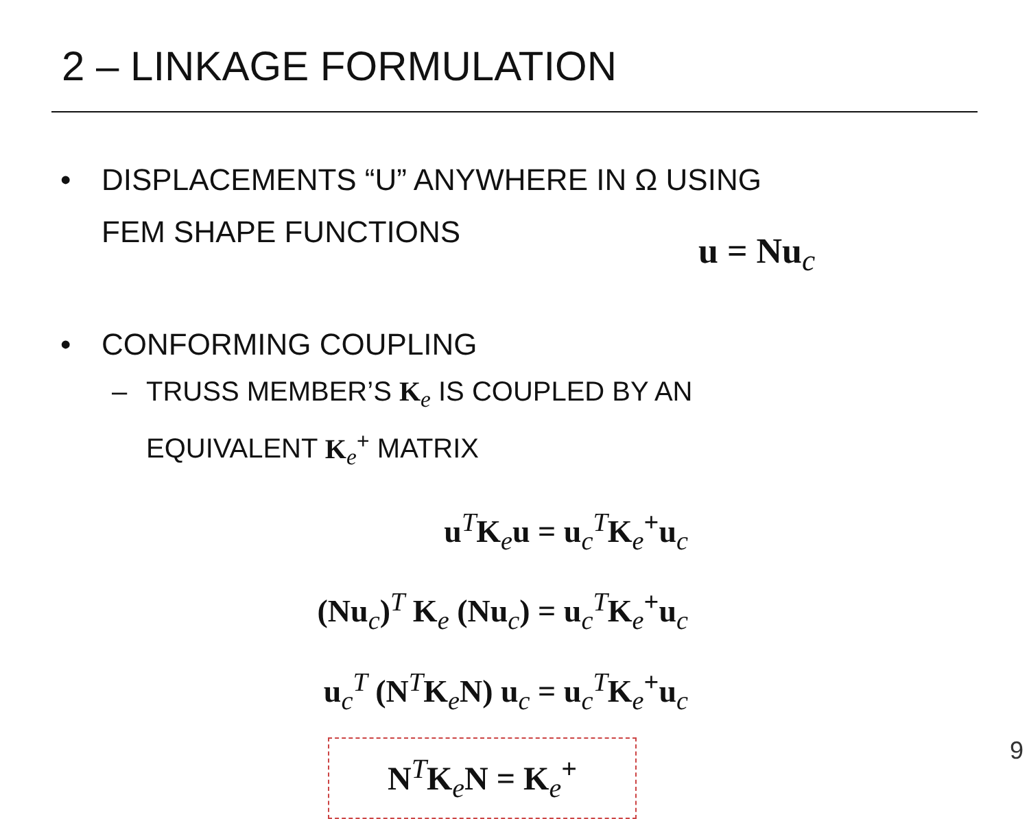2 – LINKAGE FORMULATION
• DISPLACEMENTS “U” ANYWHERE IN Ω USING
FEM SHAPE FUNCTIONS
u = Nu<sub>c</sub>
• CONFORMING COUPLING
– TRUSS MEMBER’S K<sub>e</sub> IS COUPLED BY AN
EQUIVALENT K<sub>e</sub><sup>+</sup> MATRIX
u<sup>T</sup>K<sub>e</sub>u = u<sub>c</sub><sup>T</sup>K<sub>e</sub><sup>+</sup>u<sub>c</sub>
(Nu<sub>c</sub>)<sup>T</sup> K<sub>e</sub> (Nu<sub>c</sub>) = u<sub>c</sub><sup>T</sup>K<sub>e</sub><sup>+</sup>u<sub>c</sub>
u<sub>c</sub><sup>T</sup> (N<sup>T</sup>K<sub>e</sub>N) u<sub>c</sub> = u<sub>c</sub><sup>T</sup>K<sub>e</sub><sup>+</sup>u<sub>c</sub>
N<sup>T</sup>K<sub>e</sub>N = K<sub>e</sub><sup>+</sup>
9